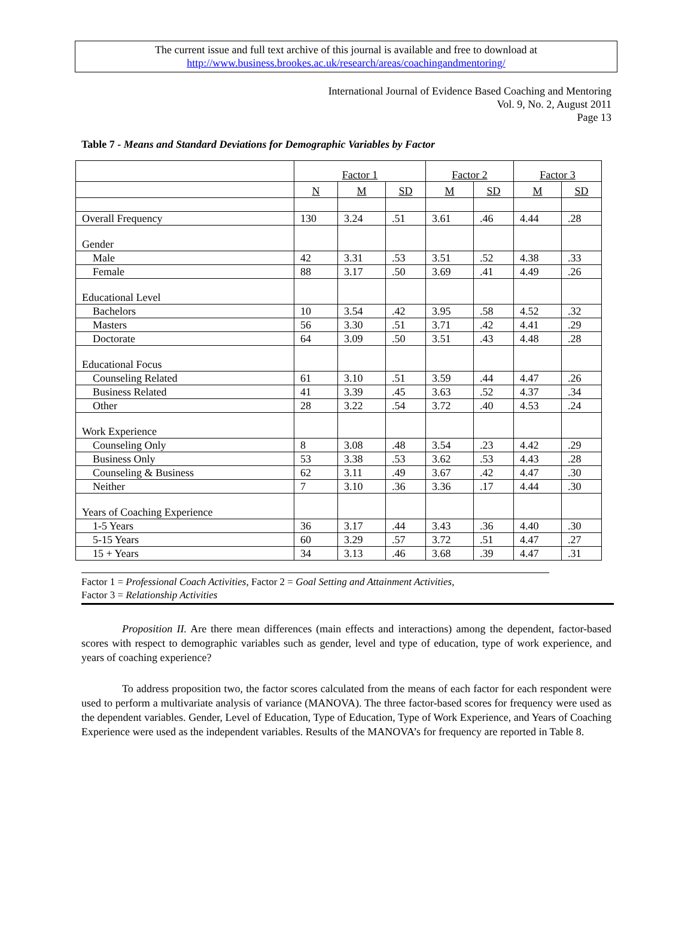The current issue and full text archive of this journal is available and free to download at
http://www.business.brookes.ac.uk/research/areas/coachingandmentoring/
International Journal of Evidence Based Coaching and Mentoring
Vol. 9, No. 2, August 2011
Page 13
Table 7 - Means and Standard Deviations for Demographic Variables by Factor
| | Factor 1 | | | Factor 2 | | Factor 3 | |
| | N | M | SD | M | SD | M | SD |
| Overall Frequency | 130 | 3.24 | .51 | 3.61 | .46 | 4.44 | .28 |
| Gender | | | | | | | |
| Male | 42 | 3.31 | .53 | 3.51 | .52 | 4.38 | .33 |
| Female | 88 | 3.17 | .50 | 3.69 | .41 | 4.49 | .26 |
| Educational Level | | | | | | | |
| Bachelors | 10 | 3.54 | .42 | 3.95 | .58 | 4.52 | .32 |
| Masters | 56 | 3.30 | .51 | 3.71 | .42 | 4.41 | .29 |
| Doctorate | 64 | 3.09 | .50 | 3.51 | .43 | 4.48 | .28 |
| Educational Focus | | | | | | | |
| Counseling Related | 61 | 3.10 | .51 | 3.59 | .44 | 4.47 | .26 |
| Business Related | 41 | 3.39 | .45 | 3.63 | .52 | 4.37 | .34 |
| Other | 28 | 3.22 | .54 | 3.72 | .40 | 4.53 | .24 |
| Work Experience | | | | | | | |
| Counseling Only | 8 | 3.08 | .48 | 3.54 | .23 | 4.42 | .29 |
| Business Only | 53 | 3.38 | .53 | 3.62 | .53 | 4.43 | .28 |
| Counseling & Business | 62 | 3.11 | .49 | 3.67 | .42 | 4.47 | .30 |
| Neither | 7 | 3.10 | .36 | 3.36 | .17 | 4.44 | .30 |
| Years of Coaching Experience | | | | | | | |
| 1-5 Years | 36 | 3.17 | .44 | 3.43 | .36 | 4.40 | .30 |
| 5-15 Years | 60 | 3.29 | .57 | 3.72 | .51 | 4.47 | .27 |
| 15 + Years | 34 | 3.13 | .46 | 3.68 | .39 | 4.47 | .31 |
Factor 1 = Professional Coach Activities, Factor 2 = Goal Setting and Attainment Activities,
Factor 3 = Relationship Activities
Proposition II. Are there mean differences (main effects and interactions) among the dependent, factor-based scores with respect to demographic variables such as gender, level and type of education, type of work experience, and years of coaching experience?
To address proposition two, the factor scores calculated from the means of each factor for each respondent were used to perform a multivariate analysis of variance (MANOVA). The three factor-based scores for frequency were used as the dependent variables. Gender, Level of Education, Type of Education, Type of Work Experience, and Years of Coaching Experience were used as the independent variables. Results of the MANOVA’s for frequency are reported in Table 8.